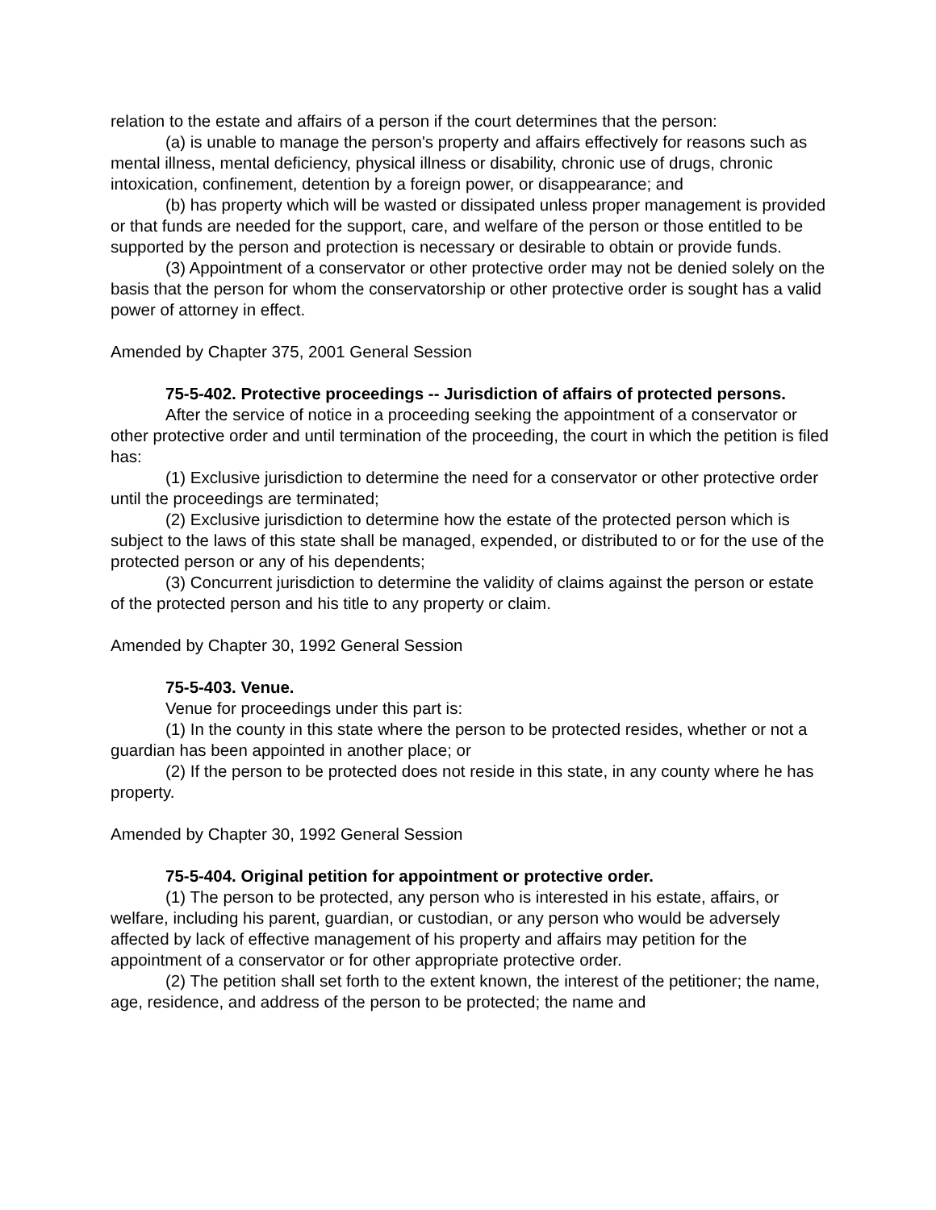relation to the estate and affairs of a person if the court determines that the person:
(a) is unable to manage the person's property and affairs effectively for reasons such as mental illness, mental deficiency, physical illness or disability, chronic use of drugs, chronic intoxication, confinement, detention by a foreign power, or disappearance; and
(b) has property which will be wasted or dissipated unless proper management is provided or that funds are needed for the support, care, and welfare of the person or those entitled to be supported by the person and protection is necessary or desirable to obtain or provide funds.
(3) Appointment of a conservator or other protective order may not be denied solely on the basis that the person for whom the conservatorship or other protective order is sought has a valid power of attorney in effect.
Amended by Chapter 375, 2001 General Session
75-5-402. Protective proceedings -- Jurisdiction of affairs of protected persons.
After the service of notice in a proceeding seeking the appointment of a conservator or other protective order and until termination of the proceeding, the court in which the petition is filed has:
(1) Exclusive jurisdiction to determine the need for a conservator or other protective order until the proceedings are terminated;
(2) Exclusive jurisdiction to determine how the estate of the protected person which is subject to the laws of this state shall be managed, expended, or distributed to or for the use of the protected person or any of his dependents;
(3) Concurrent jurisdiction to determine the validity of claims against the person or estate of the protected person and his title to any property or claim.
Amended by Chapter 30, 1992 General Session
75-5-403. Venue.
Venue for proceedings under this part is:
(1) In the county in this state where the person to be protected resides, whether or not a guardian has been appointed in another place; or
(2) If the person to be protected does not reside in this state, in any county where he has property.
Amended by Chapter 30, 1992 General Session
75-5-404. Original petition for appointment or protective order.
(1) The person to be protected, any person who is interested in his estate, affairs, or welfare, including his parent, guardian, or custodian, or any person who would be adversely affected by lack of effective management of his property and affairs may petition for the appointment of a conservator or for other appropriate protective order.
(2) The petition shall set forth to the extent known, the interest of the petitioner; the name, age, residence, and address of the person to be protected; the name and